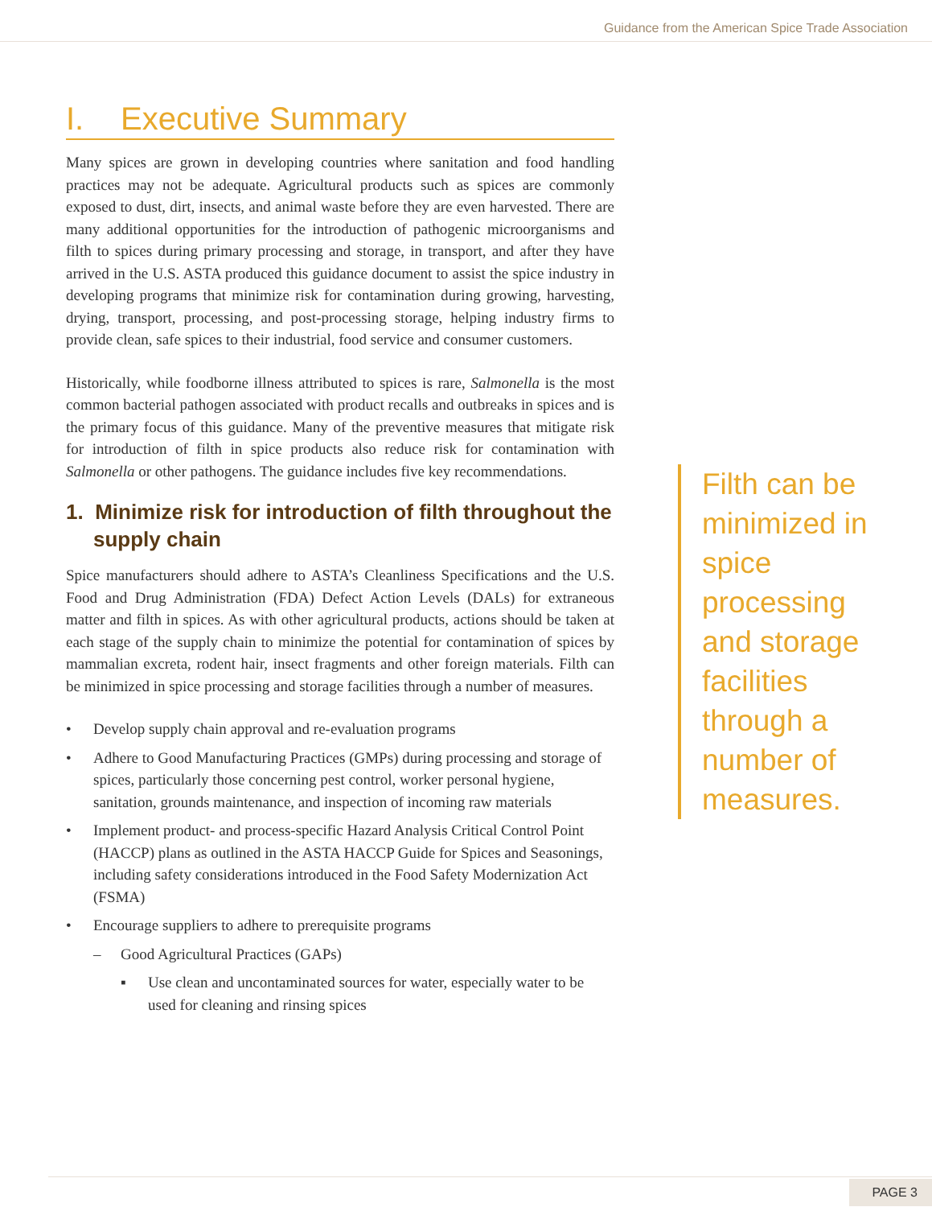Guidance from the American Spice Trade Association
I. Executive Summary
Many spices are grown in developing countries where sanitation and food handling practices may not be adequate. Agricultural products such as spices are commonly exposed to dust, dirt, insects, and animal waste before they are even harvested. There are many additional opportunities for the introduction of pathogenic microorganisms and filth to spices during primary processing and storage, in transport, and after they have arrived in the U.S. ASTA produced this guidance document to assist the spice industry in developing programs that minimize risk for contamination during growing, harvesting, drying, transport, processing, and post-processing storage, helping industry firms to provide clean, safe spices to their industrial, food service and consumer customers.
Historically, while foodborne illness attributed to spices is rare, Salmonella is the most common bacterial pathogen associated with product recalls and outbreaks in spices and is the primary focus of this guidance. Many of the preventive measures that mitigate risk for introduction of filth in spice products also reduce risk for contamination with Salmonella or other pathogens. The guidance includes five key recommendations.
1. Minimize risk for introduction of filth throughout the supply chain
Spice manufacturers should adhere to ASTA’s Cleanliness Specifications and the U.S. Food and Drug Administration (FDA) Defect Action Levels (DALs) for extraneous matter and filth in spices. As with other agricultural products, actions should be taken at each stage of the supply chain to minimize the potential for contamination of spices by mammalian excreta, rodent hair, insect fragments and other foreign materials. Filth can be minimized in spice processing and storage facilities through a number of measures.
• Develop supply chain approval and re-evaluation programs
• Adhere to Good Manufacturing Practices (GMPs) during processing and storage of spices, particularly those concerning pest control, worker personal hygiene, sanitation, grounds maintenance, and inspection of incoming raw materials
• Implement product- and process-specific Hazard Analysis Critical Control Point (HACCP) plans as outlined in the ASTA HACCP Guide for Spices and Seasonings, including safety considerations introduced in the Food Safety Modernization Act (FSMA)
• Encourage suppliers to adhere to prerequisite programs
– Good Agricultural Practices (GAPs)
▪ Use clean and uncontaminated sources for water, especially water to be used for cleaning and rinsing spices
Filth can be minimized in spice processing and storage facilities through a number of measures.
PAGE 3